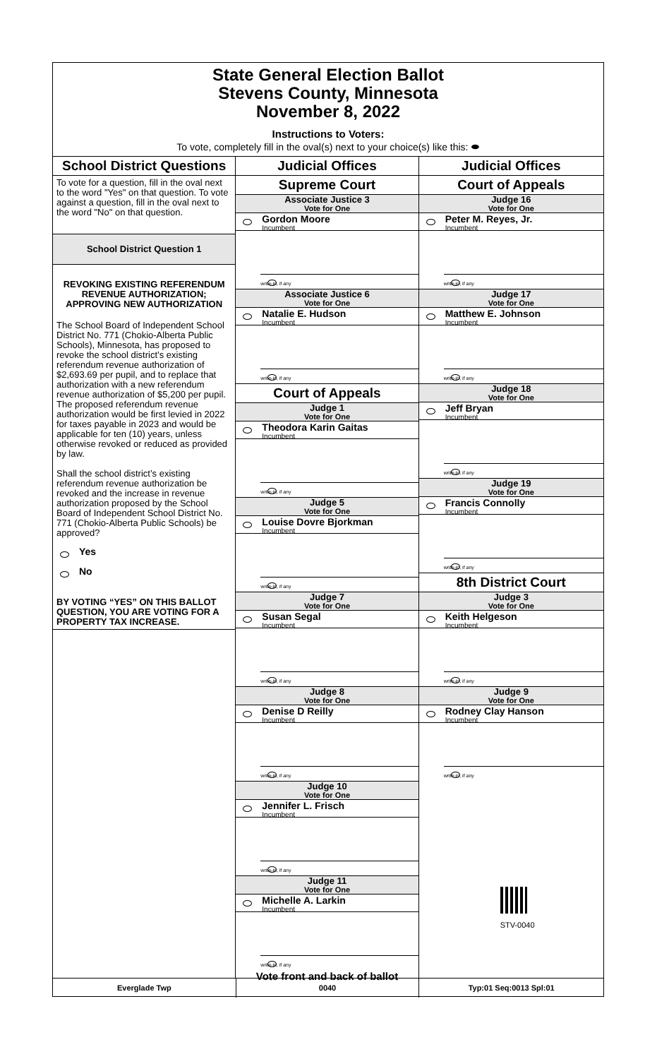State General Election Ballot
Stevens County, Minnesota
November 8, 2022
Instructions to Voters:
To vote, completely fill in the oval(s) next to your choice(s) like this: ⬬
School District Questions
To vote for a question, fill in the oval next to the word "Yes" on that question. To vote against a question, fill in the oval next to the word "No" on that question.
School District Question 1
REVOKING EXISTING REFERENDUM REVENUE AUTHORIZATION; APPROVING NEW AUTHORIZATION
The School Board of Independent School District No. 771 (Chokio-Alberta Public Schools), Minnesota, has proposed to revoke the school district’s existing referendum revenue authorization of $2,693.69 per pupil, and to replace that authorization with a new referendum revenue authorization of $5,200 per pupil. The proposed referendum revenue authorization would be first levied in 2022 for taxes payable in 2023 and would be applicable for ten (10) years, unless otherwise revoked or reduced as provided by law.
Shall the school district’s existing referendum revenue authorization be revoked and the increase in revenue authorization proposed by the School Board of Independent School District No. 771 (Chokio-Alberta Public Schools) be approved?
Yes
No
BY VOTING “YES” ON THIS BALLOT QUESTION, YOU ARE VOTING FOR A PROPERTY TAX INCREASE.
Judicial Offices
Supreme Court
Associate Justice 3
Vote for One
Gordon Moore
Incumbent
write-in, if any
Associate Justice 6
Vote for One
Natalie E. Hudson
Incumbent
write-in, if any
Court of Appeals
Judge 1
Vote for One
Theodora Karin Gaitas
Incumbent
write-in, if any
Judge 5
Vote for One
Louise Dovre Bjorkman
Incumbent
write-in, if any
Judge 7
Vote for One
Susan Segal
Incumbent
write-in, if any
Judge 8
Vote for One
Denise D Reilly
Incumbent
write-in, if any
Judge 10
Vote for One
Jennifer L. Frisch
Incumbent
write-in, if any
Judge 11
Vote for One
Michelle A. Larkin
Incumbent
write-in, if any
Vote front and back of ballot
Judicial Offices
Court of Appeals
Judge 16
Vote for One
Peter M. Reyes, Jr.
Incumbent
write-in, if any
Judge 17
Vote for One
Matthew E. Johnson
Incumbent
write-in, if any
Judge 18
Vote for One
Jeff Bryan
Incumbent
write-in, if any
Judge 19
Vote for One
Francis Connolly
Incumbent
write-in, if any
8th District Court
Judge 3
Vote for One
Keith Helgeson
Incumbent
write-in, if any
Judge 9
Vote for One
Rodney Clay Hanson
Incumbent
write-in, if any
STV-0040
Everglade Twp 0040 Typ:01 Seq:0013 Spl:01